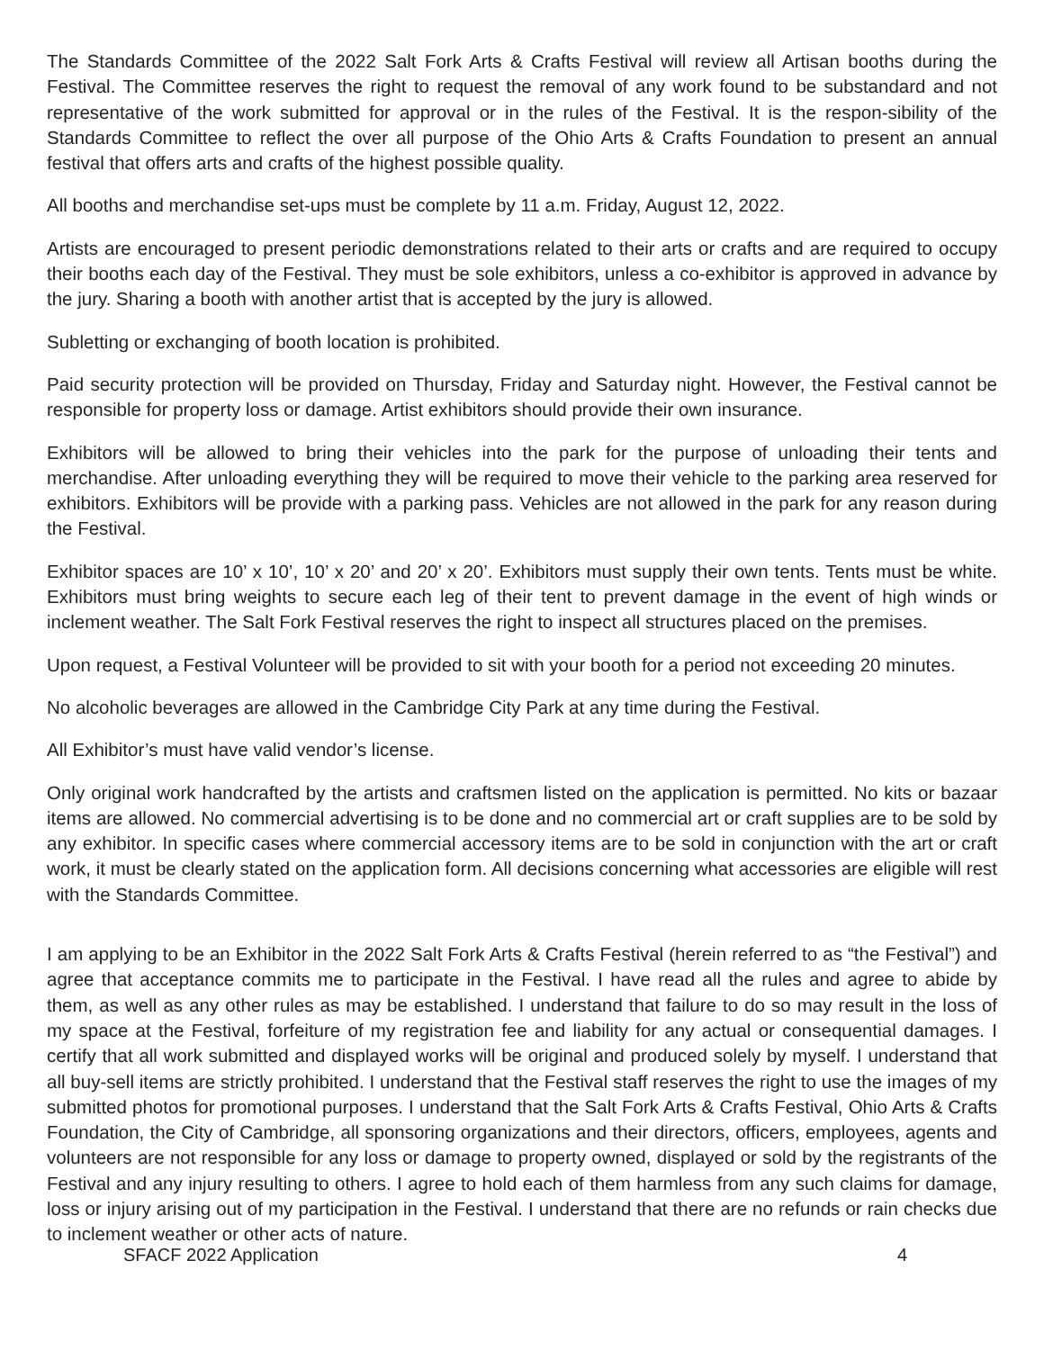The Standards Committee of the 2022 Salt Fork Arts & Crafts Festival will review all Artisan booths during the Festival. The Committee reserves the right to request the removal of any work found to be substandard and not representative of the work submitted for approval or in the rules of the Festival. It is the respon-sibility of the Standards Committee to reflect the over all purpose of the Ohio Arts & Crafts Foundation to present an annual festival that offers arts and crafts of the highest possible quality.
All booths and merchandise set-ups must be complete by 11 a.m. Friday, August 12, 2022.
Artists are encouraged to present periodic demonstrations related to their arts or crafts and are required to occupy their booths each day of the Festival. They must be sole exhibitors, unless a co-exhibitor is approved in advance by the jury. Sharing a booth with another artist that is accepted by the jury is allowed.
Subletting or exchanging of booth location is prohibited.
Paid security protection will be provided on Thursday, Friday and Saturday night. However, the Festival cannot be responsible for property loss or damage. Artist exhibitors should provide their own insurance.
Exhibitors will be allowed to bring their vehicles into the park for the purpose of unloading their tents and merchandise. After unloading everything they will be required to move their vehicle to the parking area reserved for exhibitors. Exhibitors will be provide with a parking pass. Vehicles are not allowed in the park for any reason during the Festival.
Exhibitor spaces are 10’ x 10’, 10’ x 20’ and 20’ x 20’. Exhibitors must supply their own tents. Tents must be white. Exhibitors must bring weights to secure each leg of their tent to prevent damage in the event of high winds or inclement weather. The Salt Fork Festival reserves the right to inspect all structures placed on the premises.
Upon request, a Festival Volunteer will be provided to sit with your booth for a period not exceeding 20 minutes.
No alcoholic beverages are allowed in the Cambridge City Park at any time during the Festival.
All Exhibitor’s must have valid vendor’s license.
Only original work handcrafted by the artists and craftsmen listed on the application is permitted. No kits or bazaar items are allowed. No commercial advertising is to be done and no commercial art or craft supplies are to be sold by any exhibitor. In specific cases where commercial accessory items are to be sold in conjunction with the art or craft work, it must be clearly stated on the application form. All decisions concerning what accessories are eligible will rest with the Standards Committee.
I am applying to be an Exhibitor in the 2022 Salt Fork Arts & Crafts Festival (herein referred to as “the Festival”) and agree that acceptance commits me to participate in the Festival. I have read all the rules and agree to abide by them, as well as any other rules as may be established. I understand that failure to do so may result in the loss of my space at the Festival, forfeiture of my registration fee and liability for any actual or consequential damages. I certify that all work submitted and displayed works will be original and produced solely by myself. I understand that all buy-sell items are strictly prohibited. I understand that the Festival staff reserves the right to use the images of my submitted photos for promotional purposes. I understand that the Salt Fork Arts & Crafts Festival, Ohio Arts & Crafts Foundation, the City of Cambridge, all sponsoring organizations and their directors, officers, employees, agents and volunteers are not responsible for any loss or damage to property owned, displayed or sold by the registrants of the Festival and any injury resulting to others. I agree to hold each of them harmless from any such claims for damage, loss or injury arising out of my participation in the Festival. I understand that there are no refunds or rain checks due to inclement weather or other acts of nature.
SFACF 2022 Application 4